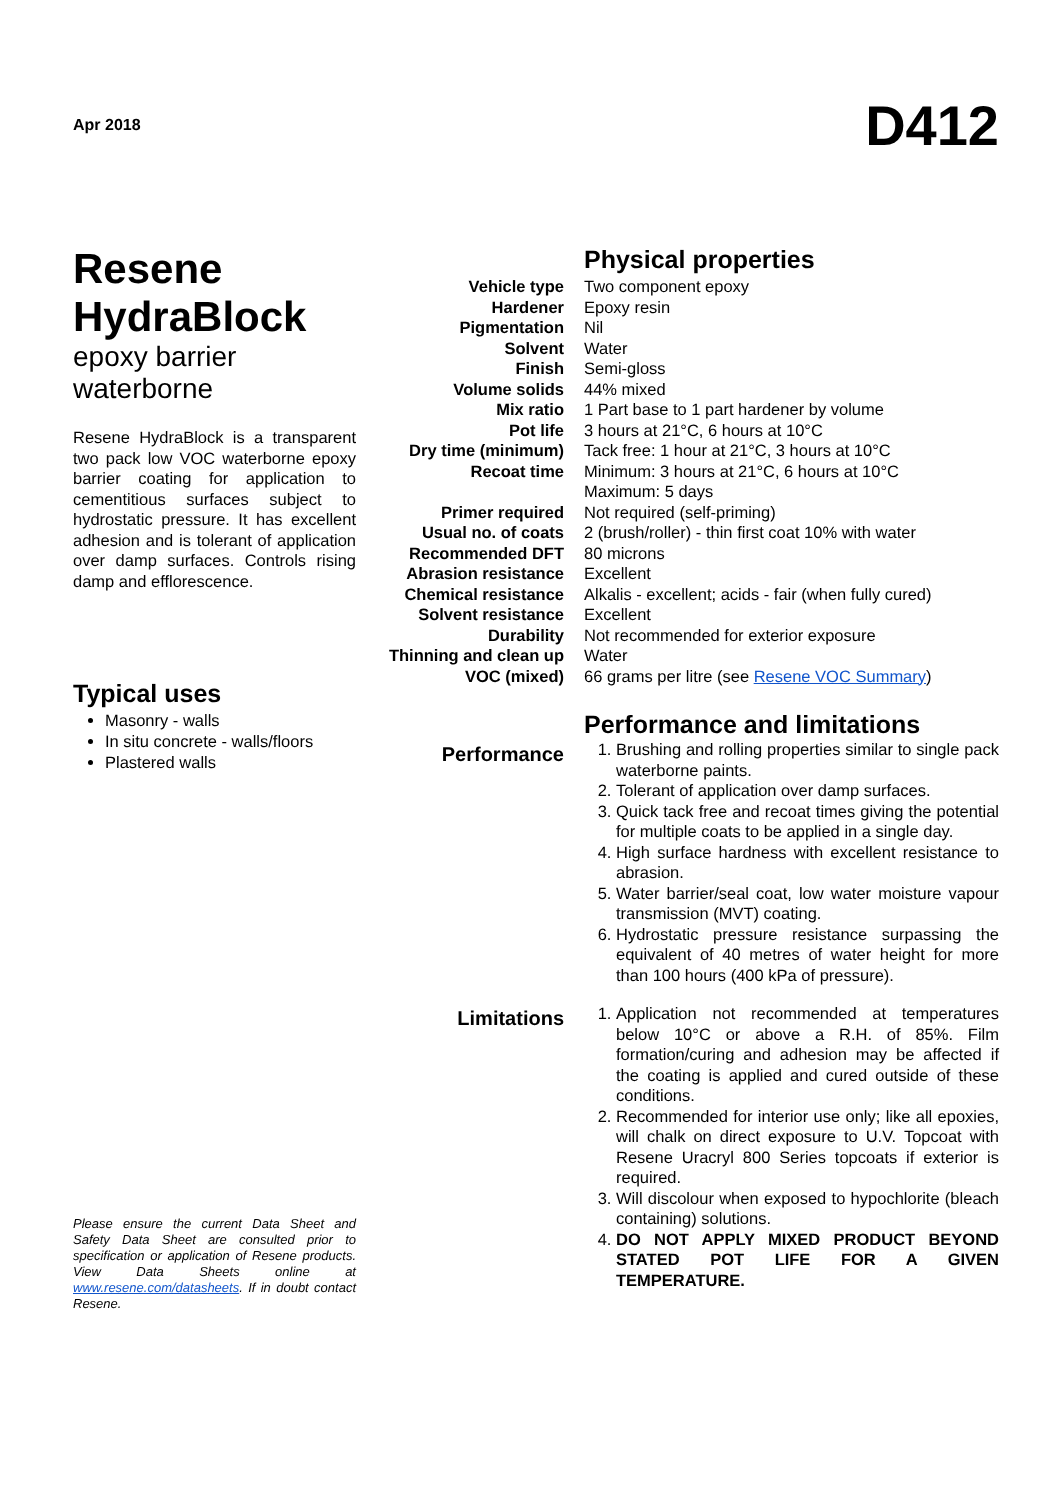Apr 2018
D412
Resene HydraBlock
epoxy barrier waterborne
Resene HydraBlock is a transparent two pack low VOC waterborne epoxy barrier coating for application to cementitious surfaces subject to hydrostatic pressure. It has excellent adhesion and is tolerant of application over damp surfaces. Controls rising damp and efflorescence.
Typical uses
Masonry - walls
In situ concrete - walls/floors
Plastered walls
Please ensure the current Data Sheet and Safety Data Sheet are consulted prior to specification or application of Resene products. View Data Sheets online at www.resene.com/datasheets. If in doubt contact Resene.
Physical properties
| Vehicle type | Two component epoxy |
| Hardener | Epoxy resin |
| Pigmentation | Nil |
| Solvent | Water |
| Finish | Semi-gloss |
| Volume solids | 44% mixed |
| Mix ratio | 1 Part base to 1 part hardener by volume |
| Pot life | 3 hours at 21°C, 6 hours at 10°C |
| Dry time (minimum) | Tack free: 1 hour at 21°C, 3 hours at 10°C |
| Recoat time | Minimum: 3 hours at 21°C, 6 hours at 10°C Maximum: 5 days |
| Primer required | Not required (self-priming) |
| Usual no. of coats | 2 (brush/roller) - thin first coat 10% with water |
| Recommended DFT | 80 microns |
| Abrasion resistance | Excellent |
| Chemical resistance | Alkalis - excellent; acids - fair (when fully cured) |
| Solvent resistance | Excellent |
| Durability | Not recommended for exterior exposure |
| Thinning and clean up | Water |
| VOC (mixed) | 66 grams per litre (see Resene VOC Summary ) |
Performance and limitations
Performance
1. Brushing and rolling properties similar to single pack waterborne paints.
2. Tolerant of application over damp surfaces.
3. Quick tack free and recoat times giving the potential for multiple coats to be applied in a single day.
4. High surface hardness with excellent resistance to abrasion.
5. Water barrier/seal coat, low water moisture vapour transmission (MVT) coating.
6. Hydrostatic pressure resistance surpassing the equivalent of 40 metres of water height for more than 100 hours (400 kPa of pressure).
Limitations
1. Application not recommended at temperatures below 10°C or above a R.H. of 85%. Film formation/curing and adhesion may be affected if the coating is applied and cured outside of these conditions.
2. Recommended for interior use only; like all epoxies, will chalk on direct exposure to U.V. Topcoat with Resene Uracryl 800 Series topcoats if exterior is required.
3. Will discolour when exposed to hypochlorite (bleach containing) solutions.
4. DO NOT APPLY MIXED PRODUCT BEYOND STATED POT LIFE FOR A GIVEN TEMPERATURE.